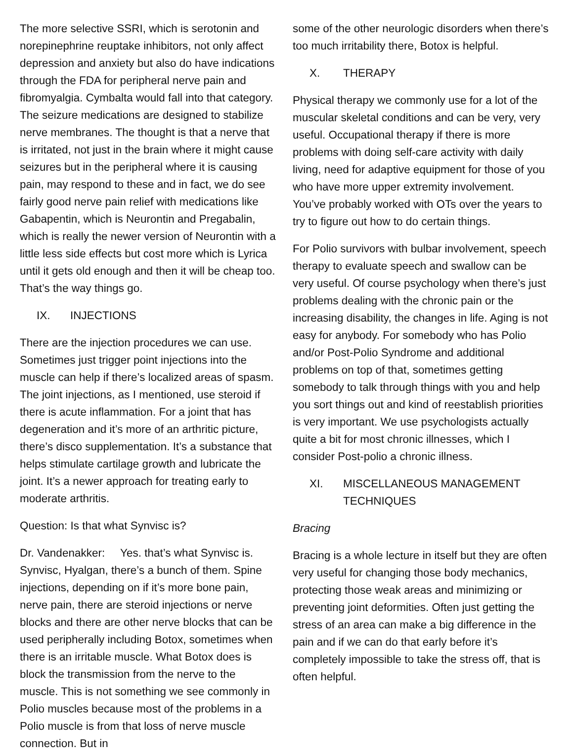The more selective SSRI, which is serotonin and norepinephrine reuptake inhibitors, not only affect depression and anxiety but also do have indications through the FDA for peripheral nerve pain and fibromyalgia. Cymbalta would fall into that category. The seizure medications are designed to stabilize nerve membranes. The thought is that a nerve that is irritated, not just in the brain where it might cause seizures but in the peripheral where it is causing pain, may respond to these and in fact, we do see fairly good nerve pain relief with medications like Gabapentin, which is Neurontin and Pregabalin, which is really the newer version of Neurontin with a little less side effects but cost more which is Lyrica until it gets old enough and then it will be cheap too. That’s the way things go.
IX. INJECTIONS
There are the injection procedures we can use. Sometimes just trigger point injections into the muscle can help if there’s localized areas of spasm. The joint injections, as I mentioned, use steroid if there is acute inflammation. For a joint that has degeneration and it’s more of an arthritic picture, there’s disco supplementation. It’s a substance that helps stimulate cartilage growth and lubricate the joint. It’s a newer approach for treating early to moderate arthritis.
Question: Is that what Synvisc is?
Dr. Vandenakker: Yes. that’s what Synvisc is. Synvisc, Hyalgan, there’s a bunch of them. Spine injections, depending on if it’s more bone pain, nerve pain, there are steroid injections or nerve blocks and there are other nerve blocks that can be used peripherally including Botox, sometimes when there is an irritable muscle. What Botox does is block the transmission from the nerve to the muscle. This is not something we see commonly in Polio muscles because most of the problems in a Polio muscle is from that loss of nerve muscle connection. But in
some of the other neurologic disorders when there’s too much irritability there, Botox is helpful.
X. THERAPY
Physical therapy we commonly use for a lot of the muscular skeletal conditions and can be very, very useful. Occupational therapy if there is more problems with doing self-care activity with daily living, need for adaptive equipment for those of you who have more upper extremity involvement. You’ve probably worked with OTs over the years to try to figure out how to do certain things.
For Polio survivors with bulbar involvement, speech therapy to evaluate speech and swallow can be very useful. Of course psychology when there’s just problems dealing with the chronic pain or the increasing disability, the changes in life. Aging is not easy for anybody. For somebody who has Polio and/or Post-Polio Syndrome and additional problems on top of that, sometimes getting somebody to talk through things with you and help you sort things out and kind of reestablish priorities is very important. We use psychologists actually quite a bit for most chronic illnesses, which I consider Post-polio a chronic illness.
XI. MISCELLANEOUS MANAGEMENT TECHNIQUES
Bracing
Bracing is a whole lecture in itself but they are often very useful for changing those body mechanics, protecting those weak areas and minimizing or preventing joint deformities. Often just getting the stress of an area can make a big difference in the pain and if we can do that early before it’s completely impossible to take the stress off, that is often helpful.